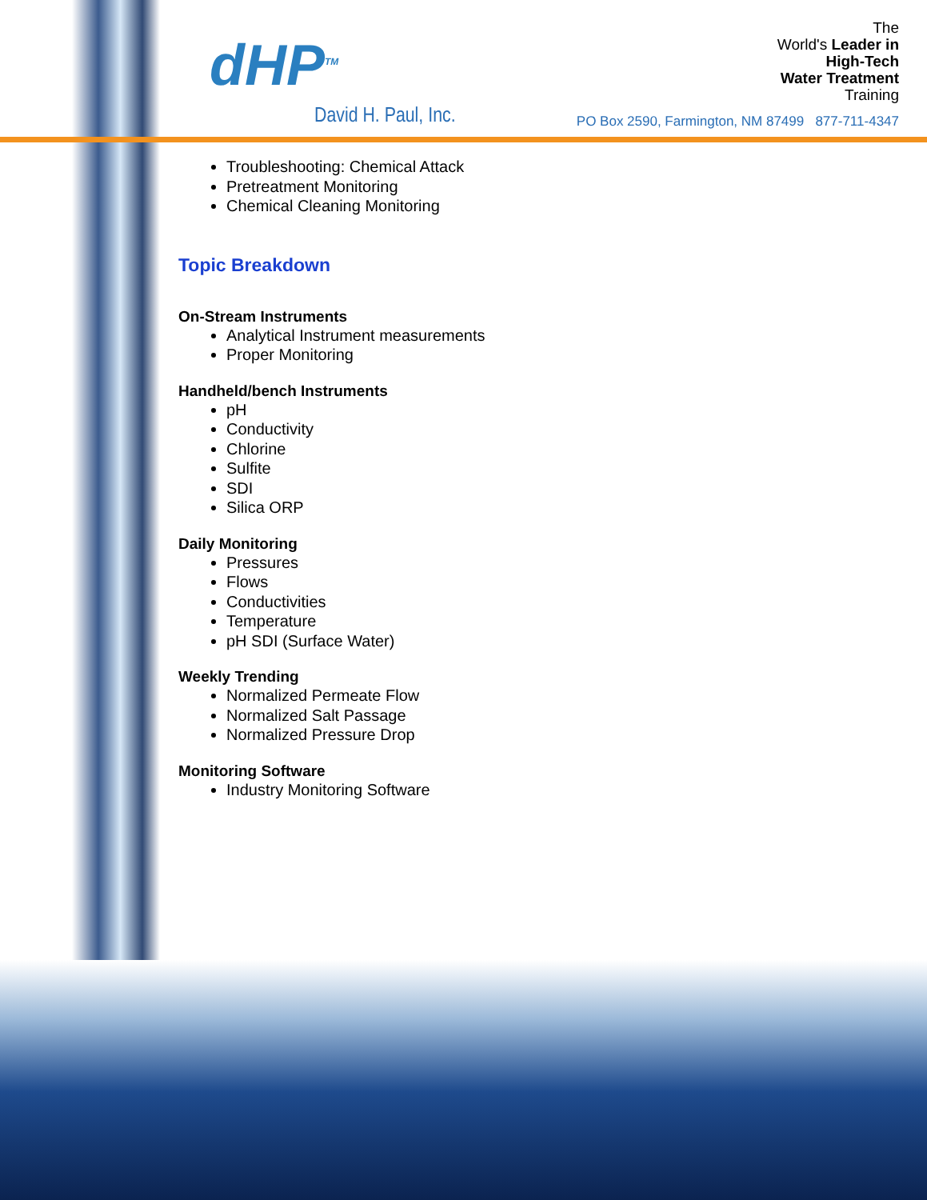dHP<sup>TM</sup>
David H. Paul, Inc.
The
World's Leader in
High-Tech
Water Treatment
Training
PO Box 2590, Farmington, NM 87499 877-711-4347
Troubleshooting: Chemical Attack
Pretreatment Monitoring
Chemical Cleaning Monitoring
Topic Breakdown
On-Stream Instruments
Analytical Instrument measurements
Proper Monitoring
Handheld/bench Instruments
pH
Conductivity
Chlorine
Sulfite
SDI
Silica ORP
Daily Monitoring
Pressures
Flows
Conductivities
Temperature
pH SDI (Surface Water)
Weekly Trending
Normalized Permeate Flow
Normalized Salt Passage
Normalized Pressure Drop
Monitoring Software
Industry Monitoring Software